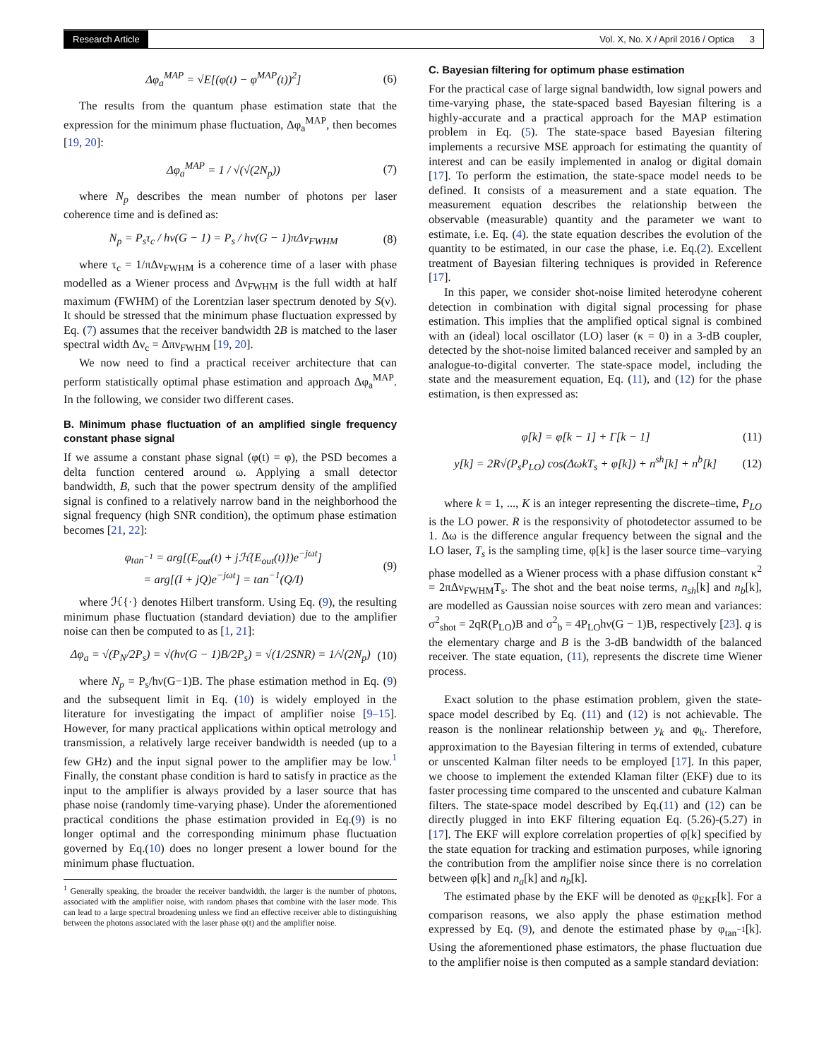Research Article Vol. X, No. X / April 2016 / Optica 3
Δφ<sub>a</sub><sup>MAP</sup> = √E[(φ(t) − φ<sup>MAP</sup>(t))<sup>2</sup>] (6)
The results from the quantum phase estimation state that the expression for the minimum phase fluctuation, Δφ<sub>a</sub><sup>MAP</sup>, then becomes [19, 20]:
Δφ<sub>a</sub><sup>MAP</sup> = 1 / √(√(2N<sub>p</sub>)) (7)
where N<sub>p</sub> describes the mean number of photons per laser coherence time and is defined as:
N<sub>p</sub> = P<sub>s</sub>τ<sub>c</sub> / hν(G − 1) = P<sub>s</sub> / hν(G − 1)πΔν<sub>FWHM</sub> (8)
where τ<sub>c</sub> = 1/πΔν<sub>FWHM</sub> is a coherence time of a laser with phase modelled as a Wiener process and Δν<sub>FWHM</sub> is the full width at half maximum (FWHM) of the Lorentzian laser spectrum denoted by S(ν). It should be stressed that the minimum phase fluctuation expressed by Eq. (7) assumes that the receiver bandwidth 2B is matched to the laser spectral width Δν<sub>c</sub> = Δπν<sub>FWHM</sub> [19, 20].
We now need to find a practical receiver architecture that can perform statistically optimal phase estimation and approach Δφ<sub>a</sub><sup>MAP</sup>. In the following, we consider two different cases.
B. Minimum phase fluctuation of an amplified single frequency constant phase signal
If we assume a constant phase signal (φ(t) = φ), the PSD becomes a delta function centered around ω. Applying a small detector bandwidth, B, such that the power spectrum density of the amplified signal is confined to a relatively narrow band in the neighborhood the signal frequency (high SNR condition), the optimum phase estimation becomes [21, 22]:
φ<sub>tan<sup>−1</sup></sub> = arg[(E<sub>out</sub>(t) + jℋ{E<sub>out</sub>(t)})e<sup>−jωt</sup>]
= arg[(I + jQ)e<sup>−jωt</sup>] = tan<sup>−1</sup>(Q/I) (9)
where ℋ{·} denotes Hilbert transform. Using Eq. (9), the resulting minimum phase fluctuation (standard deviation) due to the amplifier noise can then be computed to as [1, 21]:
Δφ<sub>a</sub> = √(P<sub>N</sub>/2P<sub>s</sub>) = √(hν(G − 1)B/2P<sub>s</sub>) = √(1/2SNR) = 1/√(2N<sub>p</sub>) (10)
where N<sub>p</sub> = P<sub>s</sub>/hν(G−1)B. The phase estimation method in Eq. (9) and the subsequent limit in Eq. (10) is widely employed in the literature for investigating the impact of amplifier noise [9–15]. However, for many practical applications within optical metrology and transmission, a relatively large receiver bandwidth is needed (up to a few GHz) and the input signal power to the amplifier may be low.<sup>1</sup> Finally, the constant phase condition is hard to satisfy in practice as the input to the amplifier is always provided by a laser source that has phase noise (randomly time-varying phase). Under the aforementioned practical conditions the phase estimation provided in Eq.(9) is no longer optimal and the corresponding minimum phase fluctuation governed by Eq.(10) does no longer present a lower bound for the minimum phase fluctuation.
<sup>1</sup> Generally speaking, the broader the receiver bandwidth, the larger is the number of photons, associated with the amplifier noise, with random phases that combine with the laser mode. This can lead to a large spectral broadening unless we find an effective receiver able to distinguishing between the photons associated with the laser phase φ(t) and the amplifier noise.
C. Bayesian filtering for optimum phase estimation
For the practical case of large signal bandwidth, low signal powers and time-varying phase, the state-spaced based Bayesian filtering is a highly-accurate and a practical approach for the MAP estimation problem in Eq. (5). The state-space based Bayesian filtering implements a recursive MSE approach for estimating the quantity of interest and can be easily implemented in analog or digital domain [17]. To perform the estimation, the state-space model needs to be defined. It consists of a measurement and a state equation. The measurement equation describes the relationship between the observable (measurable) quantity and the parameter we want to estimate, i.e. Eq. (4). the state equation describes the evolution of the quantity to be estimated, in our case the phase, i.e. Eq.(2). Excellent treatment of Bayesian filtering techniques is provided in Reference [17].
In this paper, we consider shot-noise limited heterodyne coherent detection in combination with digital signal processing for phase estimation. This implies that the amplified optical signal is combined with an (ideal) local oscillator (LO) laser (κ = 0) in a 3-dB coupler, detected by the shot-noise limited balanced receiver and sampled by an analogue-to-digital converter. The state-space model, including the state and the measurement equation, Eq. (11), and (12) for the phase estimation, is then expressed as:
φ[k] = φ[k − 1] + Γ[k − 1] (11)
y[k] = 2R√(P<sub>s</sub>P<sub>LO</sub>) cos(ΔωkT<sub>s</sub> + φ[k]) + n<sup>sh</sup>[k] + n<sup>b</sup>[k] (12)
where k = 1, ..., K is an integer representing the discrete–time, P<sub>LO</sub> is the LO power. R is the responsivity of photodetector assumed to be 1. Δω is the difference angular frequency between the signal and the LO laser, T<sub>s</sub> is the sampling time, φ[k] is the laser source time–varying phase modelled as a Wiener process with a phase diffusion constant κ<sup>2</sup> = 2πΔν<sub>FWHM</sub>T<sub>s</sub>. The shot and the beat noise terms, n<sub>sh</sub>[k] and n<sub>b</sub>[k], are modelled as Gaussian noise sources with zero mean and variances: σ<sup>2</sup><sub>shot</sub> = 2qR(P<sub>LO</sub>)B and σ<sup>2</sup><sub>b</sub> = 4P<sub>LO</sub>hν(G − 1)B, respectively [23]. q is the elementary charge and B is the 3-dB bandwidth of the balanced receiver. The state equation, (11), represents the discrete time Wiener process.
Exact solution to the phase estimation problem, given the state-space model described by Eq. (11) and (12) is not achievable. The reason is the nonlinear relationship between y<sub>k</sub> and φ<sub>k</sub>. Therefore, approximation to the Bayesian filtering in terms of extended, cubature or unscented Kalman filter needs to be employed [17]. In this paper, we choose to implement the extended Klaman filter (EKF) due to its faster processing time compared to the unscented and cubature Kalman filters. The state-space model described by Eq.(11) and (12) can be directly plugged in into EKF filtering equation Eq. (5.26)-(5.27) in [17]. The EKF will explore correlation properties of φ[k] specified by the state equation for tracking and estimation purposes, while ignoring the contribution from the amplifier noise since there is no correlation between φ[k] and n<sub>a</sub>[k] and n<sub>b</sub>[k].
The estimated phase by the EKF will be denoted as φ<sub>EKF</sub>[k]. For a comparison reasons, we also apply the phase estimation method expressed by Eq. (9), and denote the estimated phase by φ<sub>tan<sup>−1</sup></sub>[k]. Using the aforementioned phase estimators, the phase fluctuation due to the amplifier noise is then computed as a sample standard deviation: